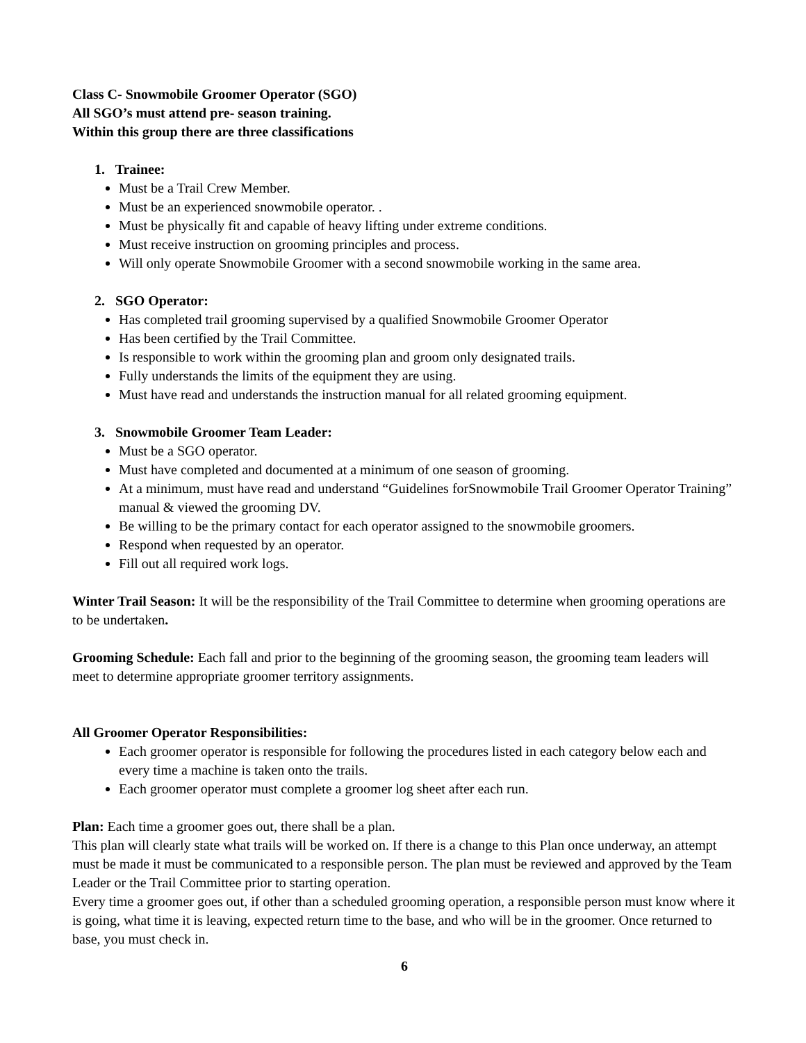Class C- Snowmobile Groomer Operator (SGO)
All SGO’s must attend pre- season training.
Within this group there are three classifications
1. Trainee:
Must be a Trail Crew Member.
Must be an experienced snowmobile operator. .
Must be physically fit and capable of heavy lifting under extreme conditions.
Must receive instruction on grooming principles and process.
Will only operate Snowmobile Groomer with a second snowmobile working in the same area.
2. SGO Operator:
Has completed trail grooming supervised by a qualified Snowmobile Groomer Operator
Has been certified by the Trail Committee.
Is responsible to work within the grooming plan and groom only designated trails.
Fully understands the limits of the equipment they are using.
Must have read and understands the instruction manual for all related grooming equipment.
3. Snowmobile Groomer Team Leader:
Must be a SGO operator.
Must have completed and documented at a minimum of one season of grooming.
At a minimum, must have read and understand “Guidelines forSnowmobile Trail Groomer Operator Training” manual & viewed the grooming DV.
Be willing to be the primary contact for each operator assigned to the snowmobile groomers.
Respond when requested by an operator.
Fill out all required work logs.
Winter Trail Season: It will be the responsibility of the Trail Committee to determine when grooming operations are to be undertaken.
Grooming Schedule: Each fall and prior to the beginning of the grooming season, the grooming team leaders will meet to determine appropriate groomer territory assignments.
All Groomer Operator Responsibilities:
Each groomer operator is responsible for following the procedures listed in each category below each and every time a machine is taken onto the trails.
Each groomer operator must complete a groomer log sheet after each run.
Plan: Each time a groomer goes out, there shall be a plan.
This plan will clearly state what trails will be worked on. If there is a change to this Plan once underway, an attempt must be made it must be communicated to a responsible person. The plan must be reviewed and approved by the Team Leader or the Trail Committee prior to starting operation.
Every time a groomer goes out, if other than a scheduled grooming operation, a responsible person must know where it is going, what time it is leaving, expected return time to the base, and who will be in the groomer. Once returned to base, you must check in.
6